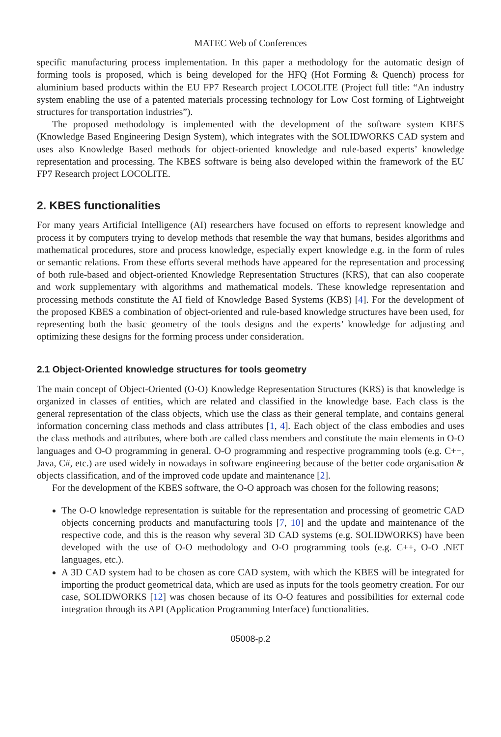MATEC Web of Conferences
specific manufacturing process implementation. In this paper a methodology for the automatic design of forming tools is proposed, which is being developed for the HFQ (Hot Forming & Quench) process for aluminium based products within the EU FP7 Research project LOCOLITE (Project full title: “An industry system enabling the use of a patented materials processing technology for Low Cost forming of Lightweight structures for transportation industries”).
The proposed methodology is implemented with the development of the software system KBES (Knowledge Based Engineering Design System), which integrates with the SOLIDWORKS CAD system and uses also Knowledge Based methods for object-oriented knowledge and rule-based experts’ knowledge representation and processing. The KBES software is being also developed within the framework of the EU FP7 Research project LOCOLITE.
2. KBES functionalities
For many years Artificial Intelligence (AI) researchers have focused on efforts to represent knowledge and process it by computers trying to develop methods that resemble the way that humans, besides algorithms and mathematical procedures, store and process knowledge, especially expert knowledge e.g. in the form of rules or semantic relations. From these efforts several methods have appeared for the representation and processing of both rule-based and object-oriented Knowledge Representation Structures (KRS), that can also cooperate and work supplementary with algorithms and mathematical models. These knowledge representation and processing methods constitute the AI field of Knowledge Based Systems (KBS) [4]. For the development of the proposed KBES a combination of object-oriented and rule-based knowledge structures have been used, for representing both the basic geometry of the tools designs and the experts’ knowledge for adjusting and optimizing these designs for the forming process under consideration.
2.1 Object-Oriented knowledge structures for tools geometry
The main concept of Object-Oriented (O-O) Knowledge Representation Structures (KRS) is that knowledge is organized in classes of entities, which are related and classified in the knowledge base. Each class is the general representation of the class objects, which use the class as their general template, and contains general information concerning class methods and class attributes [1, 4]. Each object of the class embodies and uses the class methods and attributes, where both are called class members and constitute the main elements in O-O languages and O-O programming in general. O-O programming and respective programming tools (e.g. C++, Java, C#, etc.) are used widely in nowadays in software engineering because of the better code organisation & objects classification, and of the improved code update and maintenance [2].
For the development of the KBES software, the O-O approach was chosen for the following reasons;
The O-O knowledge representation is suitable for the representation and processing of geometric CAD objects concerning products and manufacturing tools [7, 10] and the update and maintenance of the respective code, and this is the reason why several 3D CAD systems (e.g. SOLIDWORKS) have been developed with the use of O-O methodology and O-O programming tools (e.g. C++, O-O .NET languages, etc.).
A 3D CAD system had to be chosen as core CAD system, with which the KBES will be integrated for importing the product geometrical data, which are used as inputs for the tools geometry creation. For our case, SOLIDWORKS [12] was chosen because of its O-O features and possibilities for external code integration through its API (Application Programming Interface) functionalities.
05008-p.2